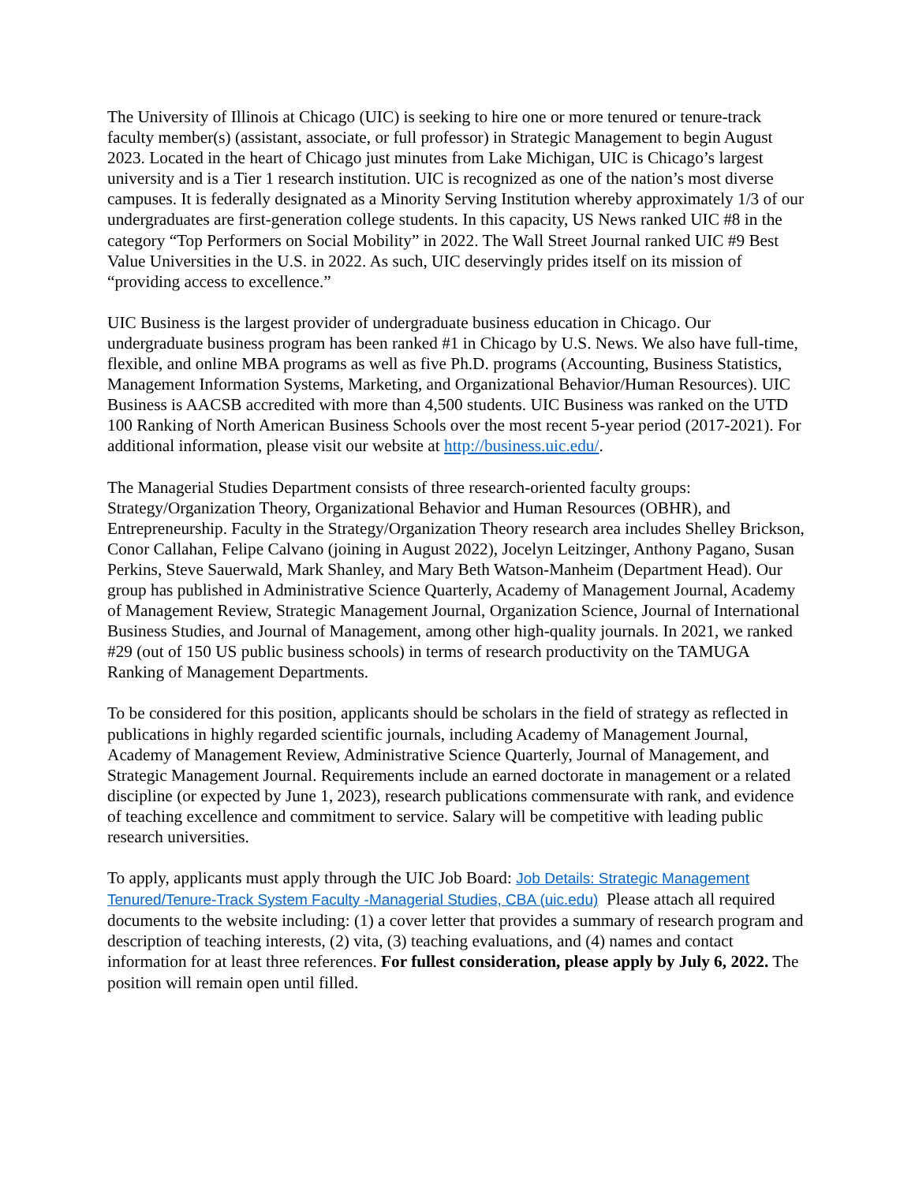The University of Illinois at Chicago (UIC) is seeking to hire one or more tenured or tenure-track faculty member(s) (assistant, associate, or full professor) in Strategic Management to begin August 2023. Located in the heart of Chicago just minutes from Lake Michigan, UIC is Chicago’s largest university and is a Tier 1 research institution. UIC is recognized as one of the nation’s most diverse campuses. It is federally designated as a Minority Serving Institution whereby approximately 1/3 of our undergraduates are first-generation college students. In this capacity, US News ranked UIC #8 in the category “Top Performers on Social Mobility” in 2022. The Wall Street Journal ranked UIC #9 Best Value Universities in the U.S. in 2022. As such, UIC deservingly prides itself on its mission of “providing access to excellence.”
UIC Business is the largest provider of undergraduate business education in Chicago. Our undergraduate business program has been ranked #1 in Chicago by U.S. News. We also have full-time, flexible, and online MBA programs as well as five Ph.D. programs (Accounting, Business Statistics, Management Information Systems, Marketing, and Organizational Behavior/Human Resources). UIC Business is AACSB accredited with more than 4,500 students. UIC Business was ranked on the UTD 100 Ranking of North American Business Schools over the most recent 5-year period (2017-2021). For additional information, please visit our website at http://business.uic.edu/.
The Managerial Studies Department consists of three research-oriented faculty groups: Strategy/Organization Theory, Organizational Behavior and Human Resources (OBHR), and Entrepreneurship. Faculty in the Strategy/Organization Theory research area includes Shelley Brickson, Conor Callahan, Felipe Calvano (joining in August 2022), Jocelyn Leitzinger, Anthony Pagano, Susan Perkins, Steve Sauerwald, Mark Shanley, and Mary Beth Watson-Manheim (Department Head). Our group has published in Administrative Science Quarterly, Academy of Management Journal, Academy of Management Review, Strategic Management Journal, Organization Science, Journal of International Business Studies, and Journal of Management, among other high-quality journals. In 2021, we ranked #29 (out of 150 US public business schools) in terms of research productivity on the TAMUGA Ranking of Management Departments.
To be considered for this position, applicants should be scholars in the field of strategy as reflected in publications in highly regarded scientific journals, including Academy of Management Journal, Academy of Management Review, Administrative Science Quarterly, Journal of Management, and Strategic Management Journal. Requirements include an earned doctorate in management or a related discipline (or expected by June 1, 2023), research publications commensurate with rank, and evidence of teaching excellence and commitment to service. Salary will be competitive with leading public research universities.
To apply, applicants must apply through the UIC Job Board: Job Details: Strategic Management Tenured/Tenure-Track System Faculty -Managerial Studies, CBA (uic.edu) Please attach all required documents to the website including: (1) a cover letter that provides a summary of research program and description of teaching interests, (2) vita, (3) teaching evaluations, and (4) names and contact information for at least three references. For fullest consideration, please apply by July 6, 2022. The position will remain open until filled.